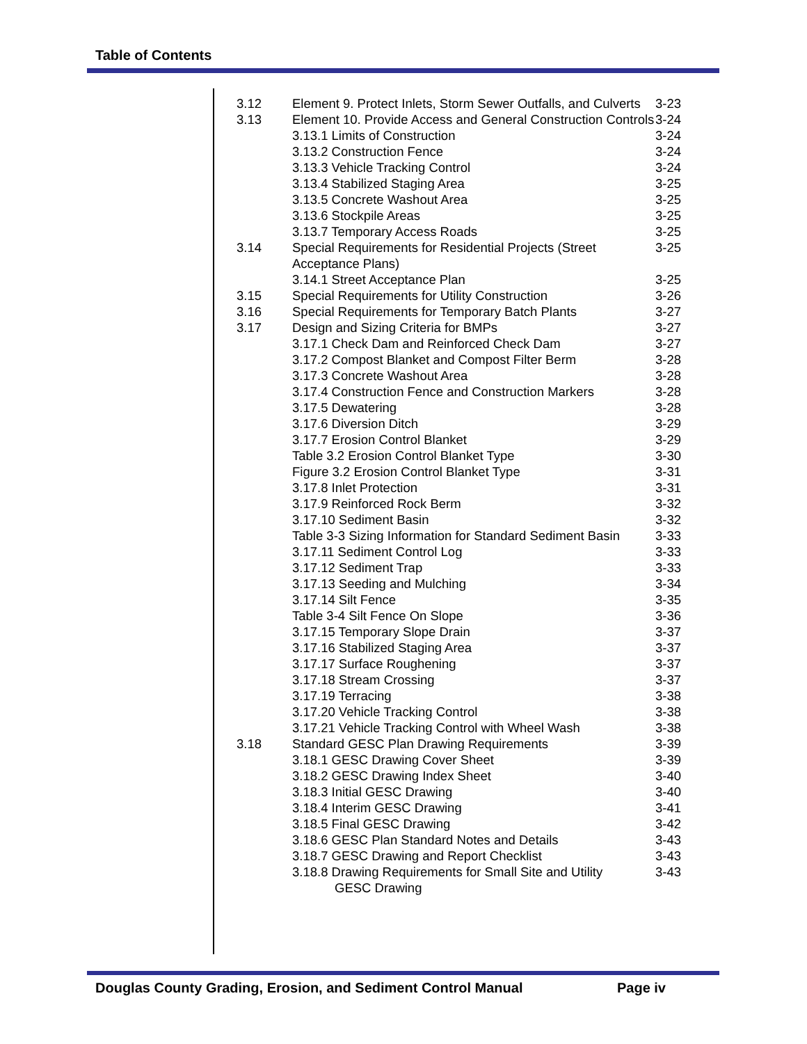Table of Contents
| 3.12 | Element 9. Protect Inlets, Storm Sewer Outfalls, and Culverts | 3-23 |
| 3.13 | Element 10. Provide Access and General Construction Controls | 3-24 |
| | 3.13.1 Limits of Construction | 3-24 |
| | 3.13.2 Construction Fence | 3-24 |
| | 3.13.3 Vehicle Tracking Control | 3-24 |
| | 3.13.4 Stabilized Staging Area | 3-25 |
| | 3.13.5 Concrete Washout Area | 3-25 |
| | 3.13.6 Stockpile Areas | 3-25 |
| | 3.13.7 Temporary Access Roads | 3-25 |
| 3.14 | Special Requirements for Residential Projects (Street Acceptance Plans) | 3-25 |
| | 3.14.1 Street Acceptance Plan | 3-25 |
| 3.15 | Special Requirements for Utility Construction | 3-26 |
| 3.16 | Special Requirements for Temporary Batch Plants | 3-27 |
| 3.17 | Design and Sizing Criteria for BMPs | 3-27 |
| | 3.17.1 Check Dam and Reinforced Check Dam | 3-27 |
| | 3.17.2 Compost Blanket and Compost Filter Berm | 3-28 |
| | 3.17.3 Concrete Washout Area | 3-28 |
| | 3.17.4 Construction Fence and Construction Markers | 3-28 |
| | 3.17.5 Dewatering | 3-28 |
| | 3.17.6 Diversion Ditch | 3-29 |
| | 3.17.7 Erosion Control Blanket | 3-29 |
| | Table 3.2 Erosion Control Blanket Type | 3-30 |
| | Figure 3.2 Erosion Control Blanket Type | 3-31 |
| | 3.17.8 Inlet Protection | 3-31 |
| | 3.17.9 Reinforced Rock Berm | 3-32 |
| | 3.17.10 Sediment Basin | 3-32 |
| | Table 3-3 Sizing Information for Standard Sediment Basin | 3-33 |
| | 3.17.11 Sediment Control Log | 3-33 |
| | 3.17.12 Sediment Trap | 3-33 |
| | 3.17.13 Seeding and Mulching | 3-34 |
| | 3.17.14 Silt Fence | 3-35 |
| | Table 3-4 Silt Fence On Slope | 3-36 |
| | 3.17.15 Temporary Slope Drain | 3-37 |
| | 3.17.16 Stabilized Staging Area | 3-37 |
| | 3.17.17 Surface Roughening | 3-37 |
| | 3.17.18 Stream Crossing | 3-37 |
| | 3.17.19 Terracing | 3-38 |
| | 3.17.20 Vehicle Tracking Control | 3-38 |
| | 3.17.21 Vehicle Tracking Control with Wheel Wash | 3-38 |
| 3.18 | Standard GESC Plan Drawing Requirements | 3-39 |
| | 3.18.1 GESC Drawing Cover Sheet | 3-39 |
| | 3.18.2 GESC Drawing Index Sheet | 3-40 |
| | 3.18.3 Initial GESC Drawing | 3-40 |
| | 3.18.4 Interim GESC Drawing | 3-41 |
| | 3.18.5 Final GESC Drawing | 3-42 |
| | 3.18.6 GESC Plan Standard Notes and Details | 3-43 |
| | 3.18.7 GESC Drawing and Report Checklist | 3-43 |
| | 3.18.8 Drawing Requirements for Small Site and Utility GESC Drawing | 3-43 |
Douglas County Grading, Erosion, and Sediment Control Manual Page iv